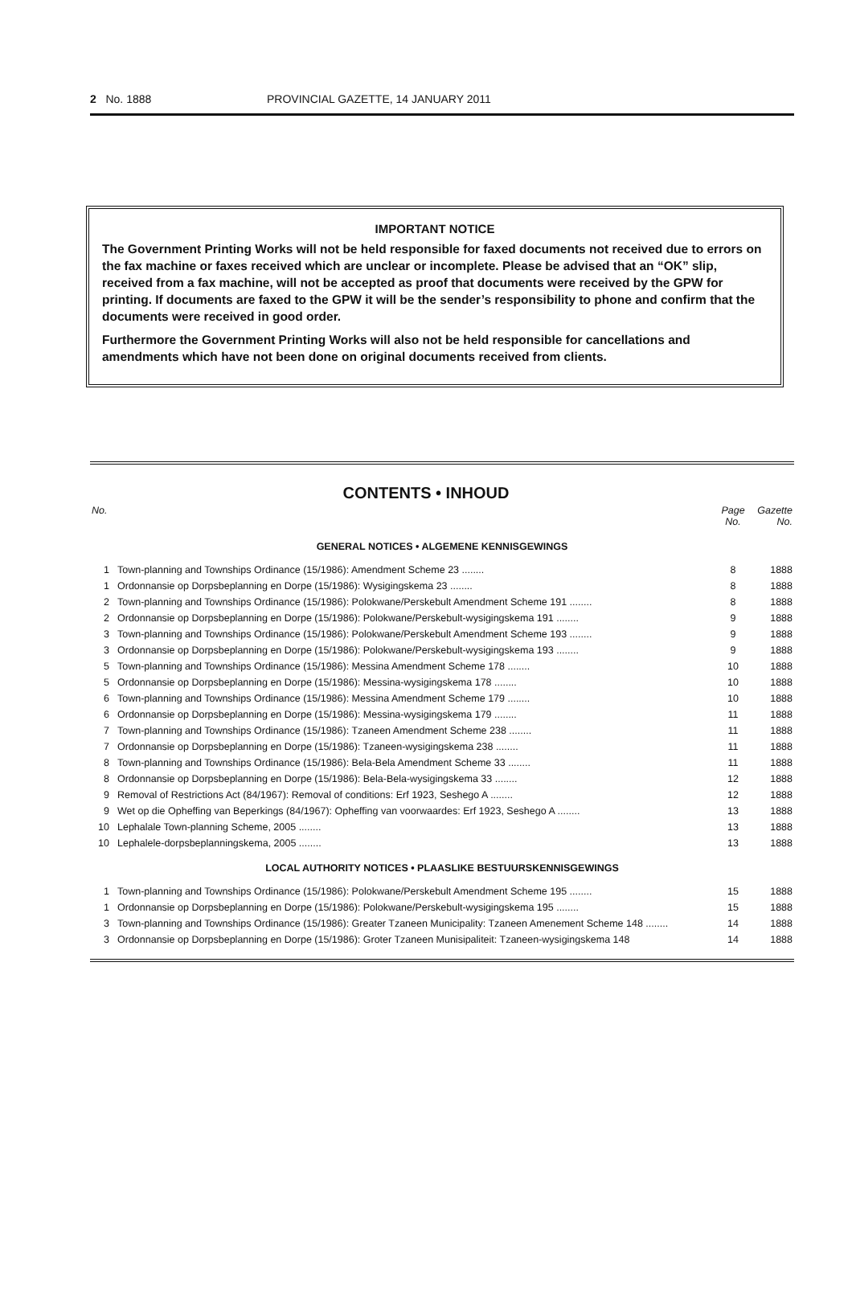2 No. 1888 PROVINCIAL GAZETTE, 14 JANUARY 2011
IMPORTANT NOTICE
The Government Printing Works will not be held responsible for faxed documents not received due to errors on the fax machine or faxes received which are unclear or incomplete. Please be advised that an “OK” slip, received from a fax machine, will not be accepted as proof that documents were received by the GPW for printing. If documents are faxed to the GPW it will be the sender’s responsibility to phone and confirm that the documents were received in good order.
Furthermore the Government Printing Works will also not be held responsible for cancellations and amendments which have not been done on original documents received from clients.
CONTENTS • INHOUD
| No. | | Page No. | Gazette No. |
| --- | --- | --- | --- |
| GENERAL NOTICES • ALGEMENE KENNISGEWINGS | | | |
| 1 | Town-planning and Townships Ordinance (15/1986): Amendment Scheme 23 ........ | 8 | 1888 |
| 1 | Ordonnansie op Dorpsbeplanning en Dorpe (15/1986): Wysigingskema 23 ........ | 8 | 1888 |
| 2 | Town-planning and Townships Ordinance (15/1986): Polokwane/Perskebult Amendment Scheme 191 ........ | 8 | 1888 |
| 2 | Ordonnansie op Dorpsbeplanning en Dorpe (15/1986): Polokwane/Perskebult-wysigingskema 191 ........ | 9 | 1888 |
| 3 | Town-planning and Townships Ordinance (15/1986): Polokwane/Perskebult Amendment Scheme 193 ........ | 9 | 1888 |
| 3 | Ordonnansie op Dorpsbeplanning en Dorpe (15/1986): Polokwane/Perskebult-wysigingskema 193 ........ | 9 | 1888 |
| 5 | Town-planning and Townships Ordinance (15/1986): Messina Amendment Scheme 178 ........ | 10 | 1888 |
| 5 | Ordonnansie op Dorpsbeplanning en Dorpe (15/1986): Messina-wysigingskema 178 ........ | 10 | 1888 |
| 6 | Town-planning and Townships Ordinance (15/1986): Messina Amendment Scheme 179 ........ | 10 | 1888 |
| 6 | Ordonnansie op Dorpsbeplanning en Dorpe (15/1986): Messina-wysigingskema 179 ........ | 11 | 1888 |
| 7 | Town-planning and Townships Ordinance (15/1986): Tzaneen Amendment Scheme 238 ........ | 11 | 1888 |
| 7 | Ordonnansie op Dorpsbeplanning en Dorpe (15/1986): Tzaneen-wysigingskema 238 ........ | 11 | 1888 |
| 8 | Town-planning and Townships Ordinance (15/1986): Bela-Bela Amendment Scheme 33 ........ | 11 | 1888 |
| 8 | Ordonnansie op Dorpsbeplanning en Dorpe (15/1986): Bela-Bela-wysigingskema 33 ........ | 12 | 1888 |
| 9 | Removal of Restrictions Act (84/1967): Removal of conditions: Erf 1923, Seshego A ........ | 12 | 1888 |
| 9 | Wet op die Opheffing van Beperkings (84/1967): Opheffing van voorwaardes: Erf 1923, Seshego A ........ | 13 | 1888 |
| 10 | Lephalale Town-planning Scheme, 2005 ........ | 13 | 1888 |
| 10 | Lephalele-dorpsbeplanningskema, 2005 ........ | 13 | 1888 |
| LOCAL AUTHORITY NOTICES • PLAASLIKE BESTUURSKENNISGEWINGS | | | |
| 1 | Town-planning and Townships Ordinance (15/1986): Polokwane/Perskebult Amendment Scheme 195 ........ | 15 | 1888 |
| 1 | Ordonnansie op Dorpsbeplanning en Dorpe (15/1986): Polokwane/Perskebult-wysigingskema 195 ........ | 15 | 1888 |
| 3 | Town-planning and Townships Ordinance (15/1986): Greater Tzaneen Municipality: Tzaneen Amenement Scheme 148 ........ | 14 | 1888 |
| 3 | Ordonnansie op Dorpsbeplanning en Dorpe (15/1986): Groter Tzaneen Munisipaliteit: Tzaneen-wysigingskema 148 | 14 | 1888 |